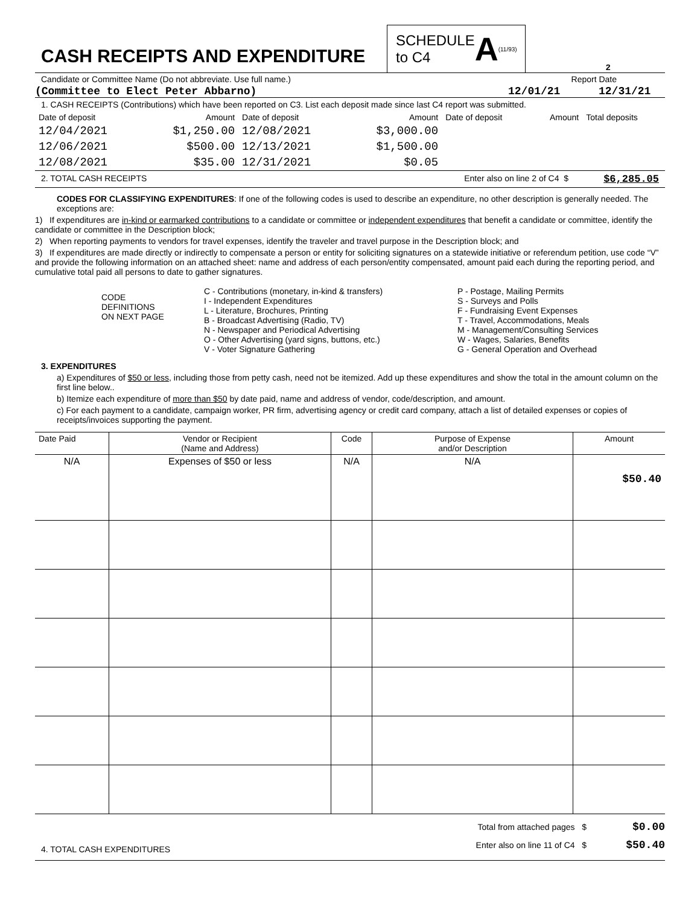CASH RECEIPTS AND EXPENDITURE
SCHEDULE
to C4 A (11/93)
2
Candidate or Committee Name (Do not abbreviate. Use full name.) Report Date
(Committee to Elect Peter Abbarno) 12/01/21 12/31/21
1. CASH RECEIPTS (Contributions) which have been reported on C3. List each deposit made since last C4 report was submitted.
| Date of deposit | Amount | Date of deposit | Amount | Date of deposit | Amount | Total deposits |
| 12/04/2021 | $1,250.00 | 12/08/2021 | $3,000.00 | | | |
| 12/06/2021 | $500.00 | 12/13/2021 | $1,500.00 | | | |
| 12/08/2021 | $35.00 | 12/31/2021 | $0.05 | | | |
2. TOTAL CASH RECEIPTS Enter also on line 2 of C4 $ $6,285.05
CODES FOR CLASSIFYING EXPENDITURES: If one of the following codes is used to describe an expenditure, no other description is generally needed. The exceptions are:
1) If expenditures are in-kind or earmarked contributions to a candidate or committee or independent expenditures that benefit a candidate or committee, identify the candidate or committee in the Description block;
2) When reporting payments to vendors for travel expenses, identify the traveler and travel purpose in the Description block; and
3) If expenditures are made directly or indirectly to compensate a person or entity for soliciting signatures on a statewide initiative or referendum petition, use code “V” and provide the following information on an attached sheet: name and address of each person/entity compensated, amount paid each during the reporting period, and cumulative total paid all persons to date to gather signatures.
CODE
DEFINITIONS
ON NEXT PAGE
C - Contributions (monetary, in-kind & transfers)
I - Independent Expenditures
L - Literature, Brochures, Printing
B - Broadcast Advertising (Radio, TV)
N - Newspaper and Periodical Advertising
O - Other Advertising (yard signs, buttons, etc.)
V - Voter Signature Gathering
P - Postage, Mailing Permits
S - Surveys and Polls
F - Fundraising Event Expenses
T - Travel, Accommodations, Meals
M - Management/Consulting Services
W - Wages, Salaries, Benefits
G - General Operation and Overhead
3. EXPENDITURES
a) Expenditures of $50 or less, including those from petty cash, need not be itemized. Add up these expenditures and show the total in the amount column on the first line below..
b) Itemize each expenditure of more than $50 by date paid, name and address of vendor, code/description, and amount.
c) For each payment to a candidate, campaign worker, PR firm, advertising agency or credit card company, attach a list of detailed expenses or copies of receipts/invoices supporting the payment.
| Date Paid | Vendor or Recipient (Name and Address) | Code | Purpose of Expense and/or Description | Amount |
| --- | --- | --- | --- | --- |
| N/A | Expenses of $50 or less | N/A | N/A | $50.40 |
4. TOTAL CASH EXPENDITURES Total from attached pages $
Enter also on line 11 of C4 $ $0.00
$50.40